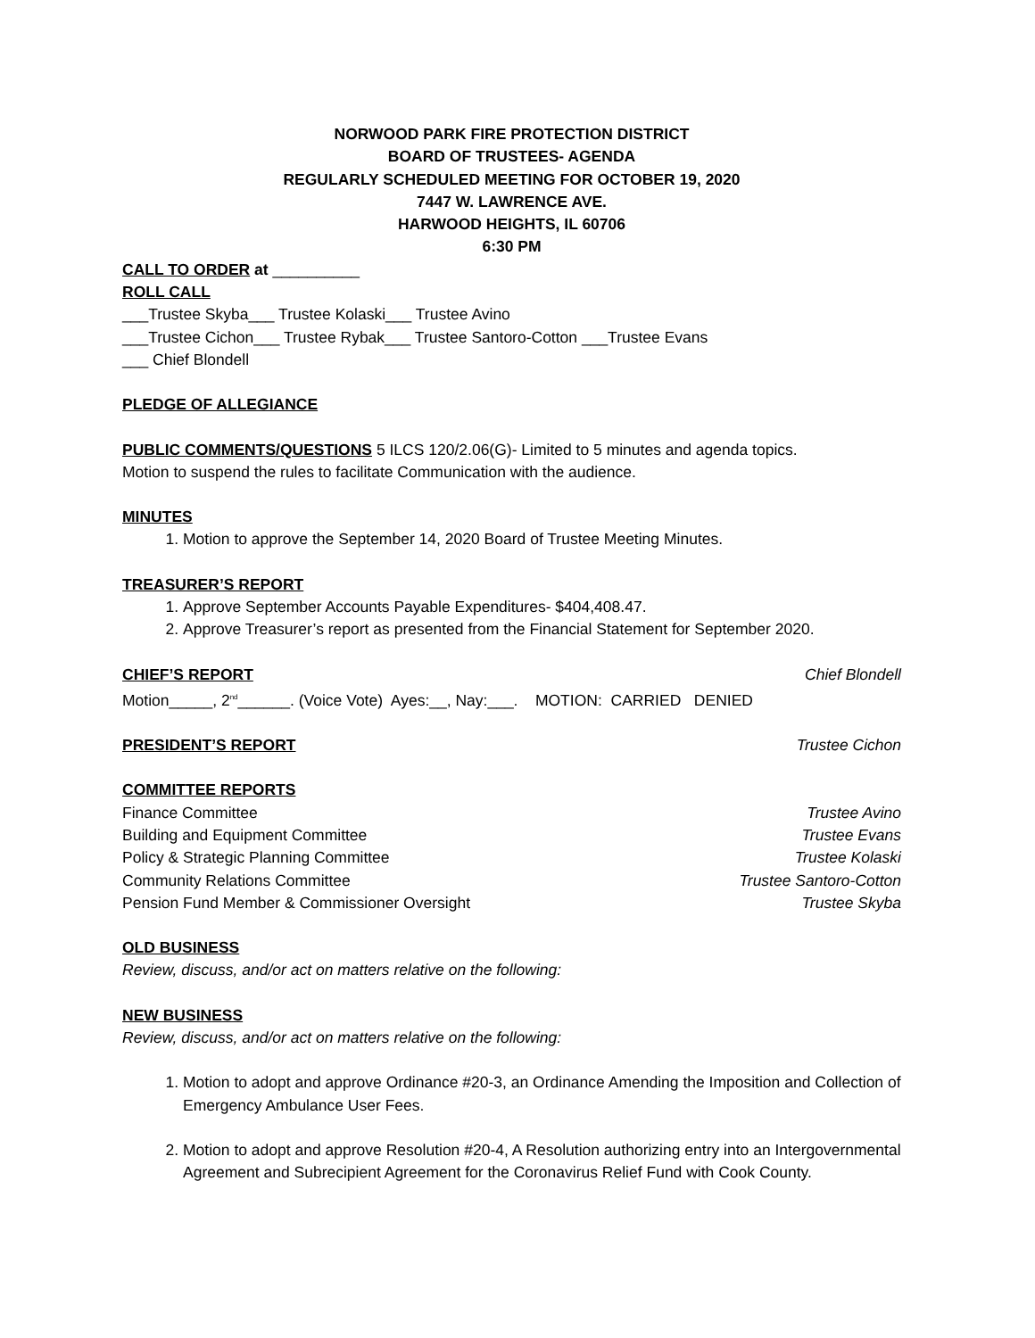NORWOOD PARK FIRE PROTECTION DISTRICT
BOARD OF TRUSTEES- AGENDA
REGULARLY SCHEDULED MEETING FOR OCTOBER 19, 2020
7447 W. LAWRENCE AVE.
HARWOOD HEIGHTS, IL 60706
6:30 PM
CALL TO ORDER at __________
ROLL CALL
___Trustee Skyba___ Trustee Kolaski___ Trustee Avino
___Trustee Cichon___ Trustee Rybak___ Trustee Santoro-Cotton ___Trustee Evans
___ Chief Blondell
PLEDGE OF ALLEGIANCE
PUBLIC COMMENTS/QUESTIONS 5 ILCS 120/2.06(G)- Limited to 5 minutes and agenda topics.
Motion to suspend the rules to facilitate Communication with the audience.
MINUTES
1. Motion to approve the September 14, 2020 Board of Trustee Meeting Minutes.
TREASURER’S REPORT
1. Approve September Accounts Payable Expenditures- $404,408.47.
2. Approve Treasurer’s report as presented from the Financial Statement for September 2020.
CHIEF’S REPORT Chief Blondell
Motion_____, 2<sup>nd</sup>______. (Voice Vote) Ayes:__, Nay:___. MOTION: CARRIED DENIED
PRESIDENT’S REPORT Trustee Cichon
COMMITTEE REPORTS
Finance Committee Trustee Avino
Building and Equipment Committee Trustee Evans
Policy & Strategic Planning Committee Trustee Kolaski
Community Relations Committee Trustee Santoro-Cotton
Pension Fund Member & Commissioner Oversight Trustee Skyba
OLD BUSINESS
Review, discuss, and/or act on matters relative on the following:
NEW BUSINESS
Review, discuss, and/or act on matters relative on the following:
1. Motion to adopt and approve Ordinance #20-3, an Ordinance Amending the Imposition and Collection of Emergency Ambulance User Fees.
2. Motion to adopt and approve Resolution #20-4, A Resolution authorizing entry into an Intergovernmental Agreement and Subrecipient Agreement for the Coronavirus Relief Fund with Cook County.